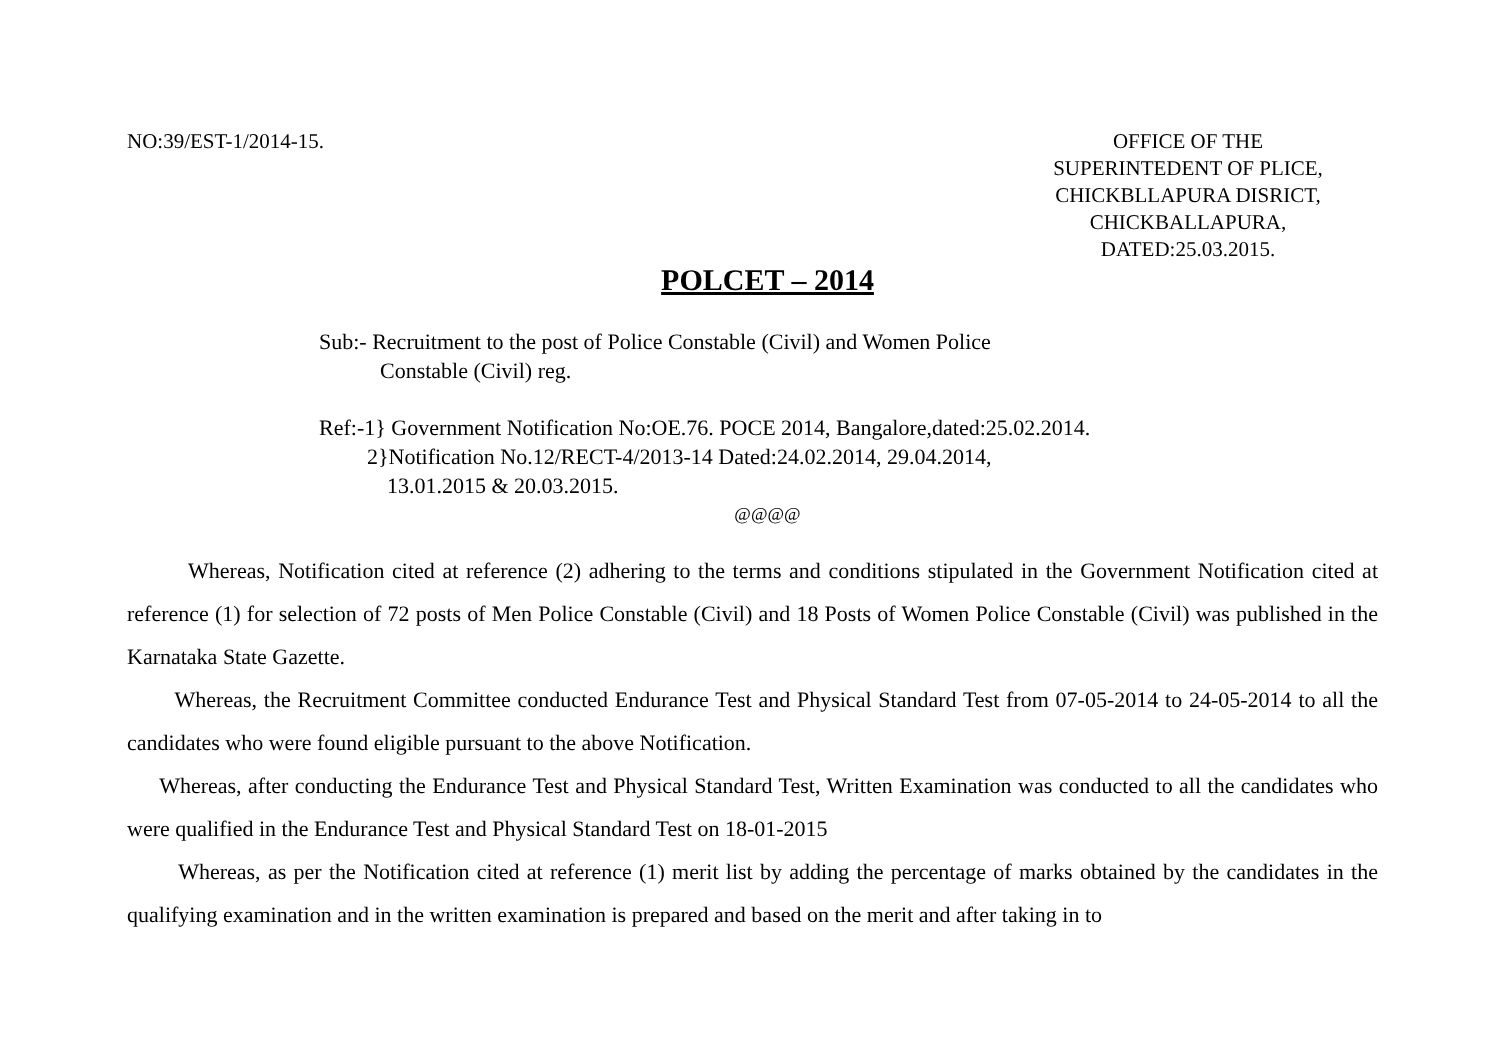NO:39/EST-1/2014-15. OFFICE OF THE
SUPERINTEDENT OF PLICE,
CHICKBLLAPURA DISRICT,
CHICKBALLAPURA,
DATED:25.03.2015.
POLCET – 2014
Sub:- Recruitment to the post of Police Constable (Civil) and Women Police
Constable (Civil) reg.
Ref:-1} Government Notification No:OE.76. POCE 2014, Bangalore,dated:25.02.2014.
2}Notification No.12/RECT-4/2013-14 Dated:24.02.2014, 29.04.2014,
13.01.2015 & 20.03.2015.
@@@@
Whereas, Notification cited at reference (2) adhering to the terms and conditions stipulated in the Government Notification cited at reference (1) for selection of 72 posts of Men Police Constable (Civil) and 18 Posts of Women Police Constable (Civil) was published in the Karnataka State Gazette.
Whereas, the Recruitment Committee conducted Endurance Test and Physical Standard Test from 07-05-2014 to 24-05-2014 to all the candidates who were found eligible pursuant to the above Notification.
Whereas, after conducting the Endurance Test and Physical Standard Test, Written Examination was conducted to all the candidates who were qualified in the Endurance Test and Physical Standard Test on 18-01-2015
Whereas, as per the Notification cited at reference (1) merit list by adding the percentage of marks obtained by the candidates in the qualifying examination and in the written examination is prepared and based on the merit and after taking in to